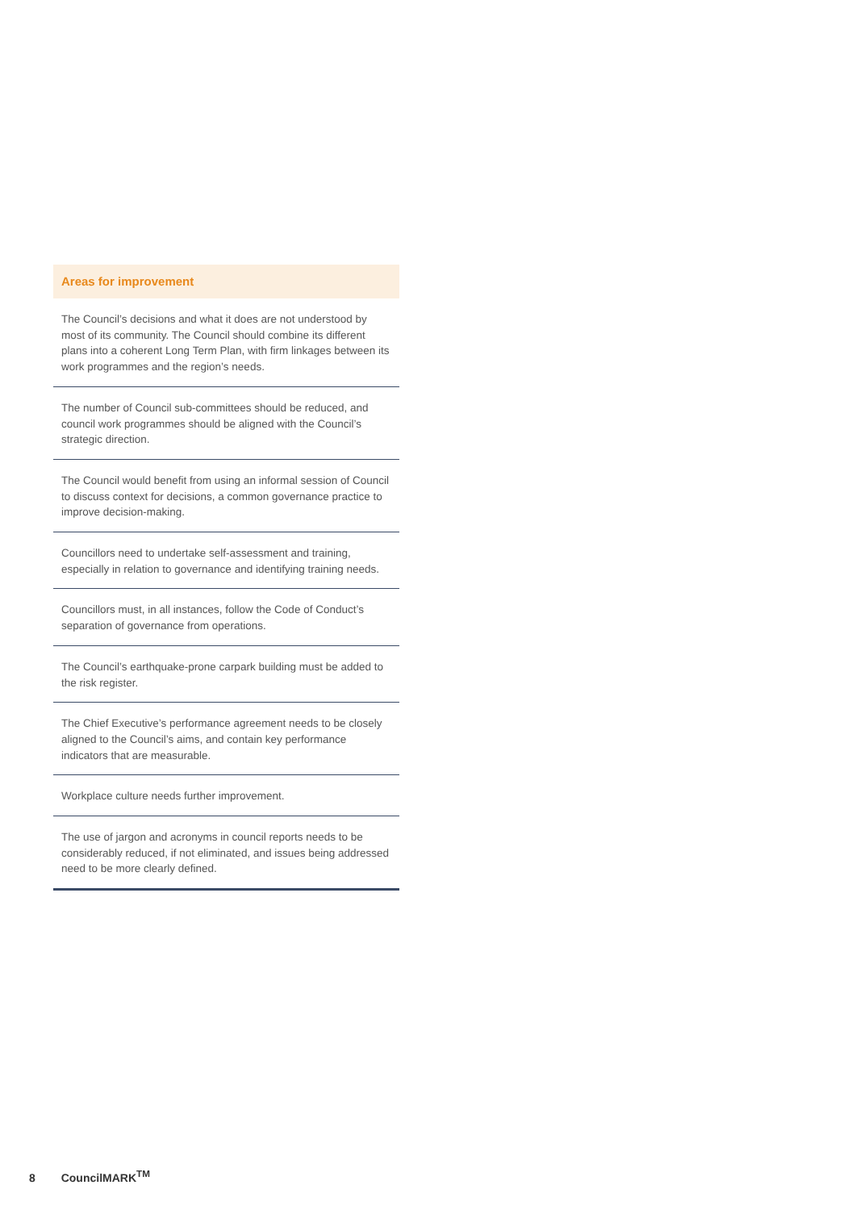Areas for improvement
The Council’s decisions and what it does are not understood by most of its community. The Council should combine its different plans into a coherent Long Term Plan, with firm linkages between its work programmes and the region’s needs.
The number of Council sub-committees should be reduced, and council work programmes should be aligned with the Council’s strategic direction.
The Council would benefit from using an informal session of Council to discuss context for decisions, a common governance practice to improve decision-making.
Councillors need to undertake self-assessment and training, especially in relation to governance and identifying training needs.
Councillors must, in all instances, follow the Code of Conduct’s separation of governance from operations.
The Council’s earthquake-prone carpark building must be added to the risk register.
The Chief Executive’s performance agreement needs to be closely aligned to the Council’s aims, and contain key performance indicators that are measurable.
Workplace culture needs further improvement.
The use of jargon and acronyms in council reports needs to be considerably reduced, if not eliminated, and issues being addressed need to be more clearly defined.
8 CouncilMARK<sup>TM</sup>